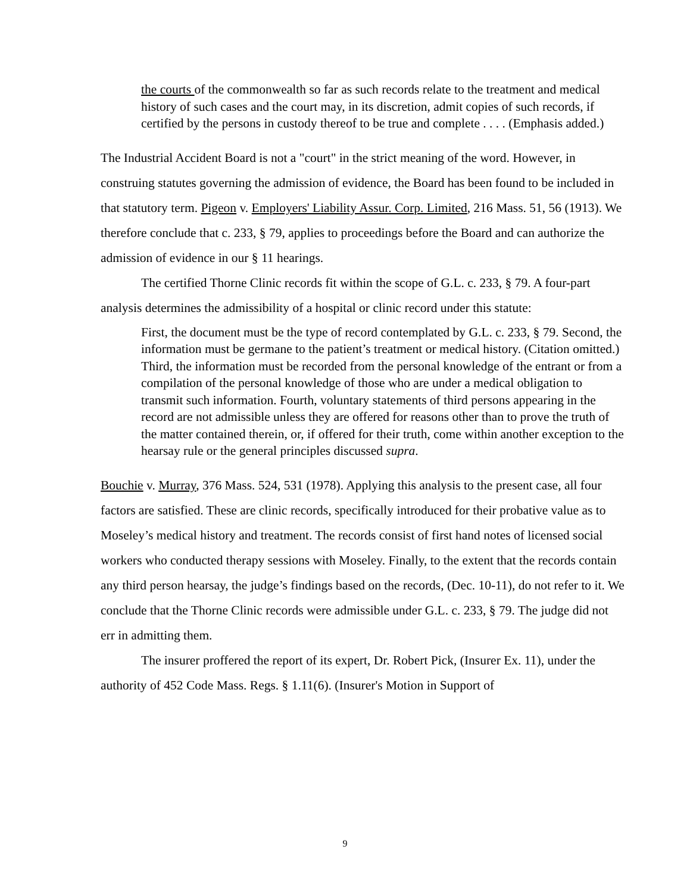the courts of the commonwealth so far as such records relate to the treatment and medical history of such cases and the court may, in its discretion, admit copies of such records, if certified by the persons in custody thereof to be true and complete . . . . (Emphasis added.)
The Industrial Accident Board is not a "court" in the strict meaning of the word. However, in construing statutes governing the admission of evidence, the Board has been found to be included in that statutory term. Pigeon v. Employers' Liability Assur. Corp. Limited, 216 Mass. 51, 56 (1913). We therefore conclude that c. 233, § 79, applies to proceedings before the Board and can authorize the admission of evidence in our § 11 hearings.
The certified Thorne Clinic records fit within the scope of G.L. c. 233, § 79. A four-part analysis determines the admissibility of a hospital or clinic record under this statute:
First, the document must be the type of record contemplated by G.L. c. 233, § 79. Second, the information must be germane to the patient’s treatment or medical history. (Citation omitted.) Third, the information must be recorded from the personal knowledge of the entrant or from a compilation of the personal knowledge of those who are under a medical obligation to transmit such information. Fourth, voluntary statements of third persons appearing in the record are not admissible unless they are offered for reasons other than to prove the truth of the matter contained therein, or, if offered for their truth, come within another exception to the hearsay rule or the general principles discussed supra.
Bouchie v. Murray, 376 Mass. 524, 531 (1978). Applying this analysis to the present case, all four factors are satisfied. These are clinic records, specifically introduced for their probative value as to Moseley’s medical history and treatment. The records consist of first hand notes of licensed social workers who conducted therapy sessions with Moseley. Finally, to the extent that the records contain any third person hearsay, the judge’s findings based on the records, (Dec. 10-11), do not refer to it. We conclude that the Thorne Clinic records were admissible under G.L. c. 233, § 79. The judge did not err in admitting them.
The insurer proffered the report of its expert, Dr. Robert Pick, (Insurer Ex. 11), under the authority of 452 Code Mass. Regs. § 1.11(6). (Insurer's Motion in Support of
9